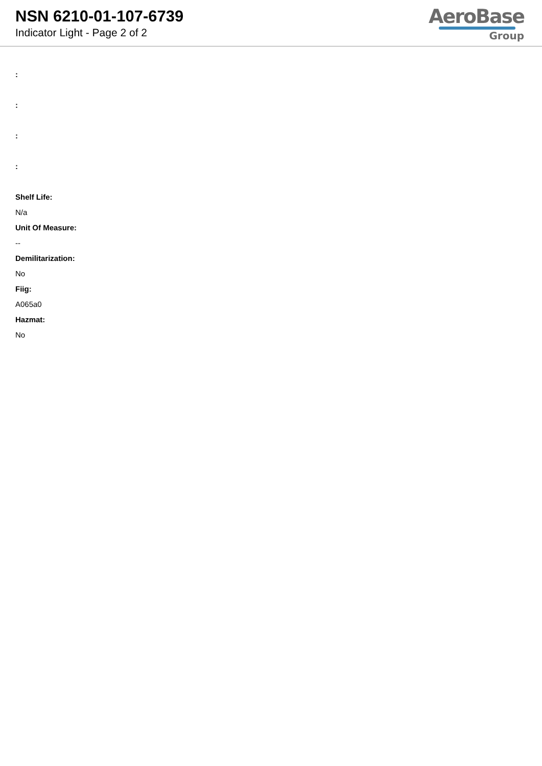NSN 6210-01-107-6739
Indicator Light - Page 2 of 2
AeroBase
Group
:
:
:
:
Shelf Life:
N/a
Unit Of Measure:
--
Demilitarization:
No
Fiig:
A065a0
Hazmat:
No